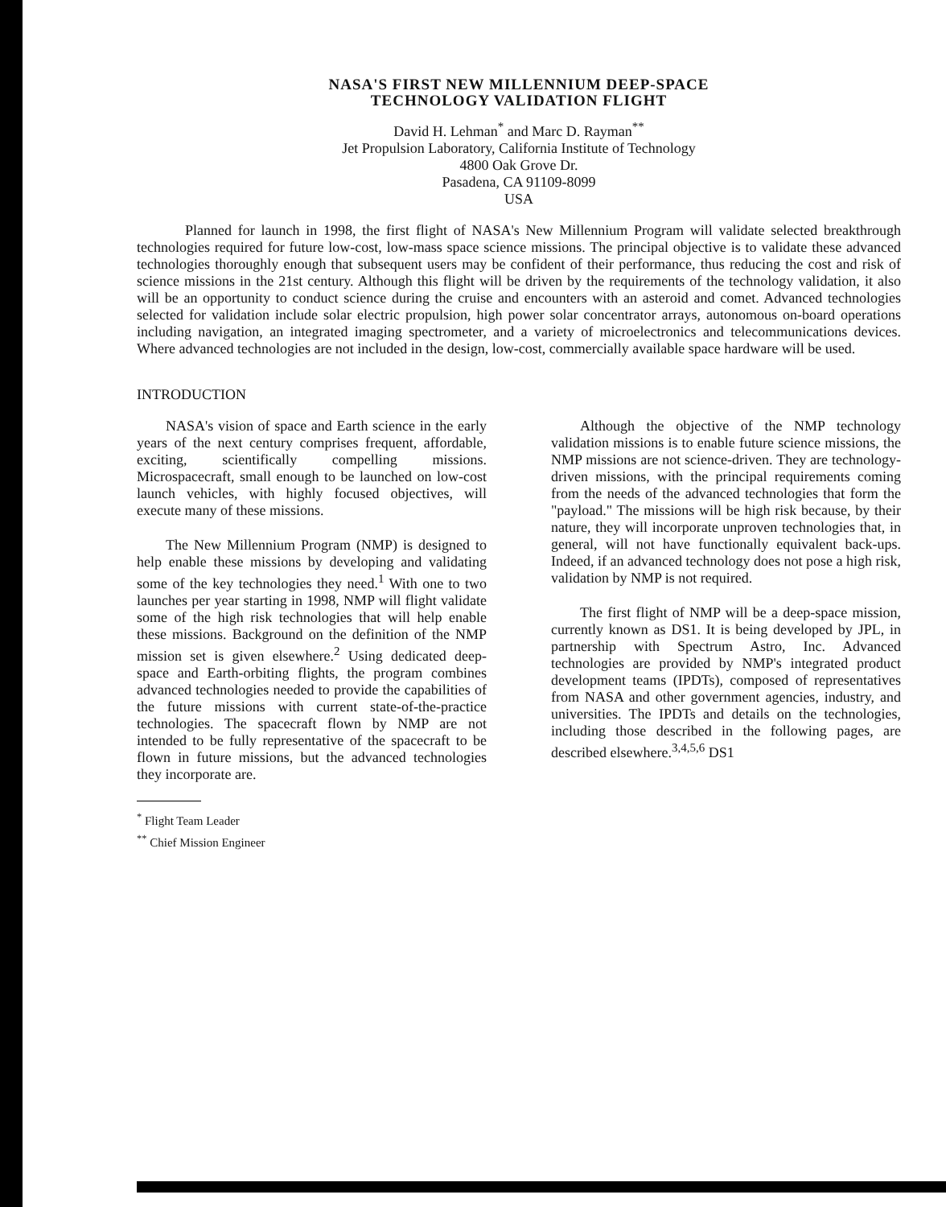NASA'S FIRST NEW MILLENNIUM DEEP-SPACE
TECHNOLOGY VALIDATION FLIGHT
David H. Lehman<sup>*</sup> and Marc D. Rayman<sup>**</sup>
Jet Propulsion Laboratory, California Institute of Technology
4800 Oak Grove Dr.
Pasadena, CA 91109-8099
USA
Planned for launch in 1998, the first flight of NASA's New Millennium Program will validate selected breakthrough technologies required for future low-cost, low-mass space science missions. The principal objective is to validate these advanced technologies thoroughly enough that subsequent users may be confident of their performance, thus reducing the cost and risk of science missions in the 21st century. Although this flight will be driven by the requirements of the technology validation, it also will be an opportunity to conduct science during the cruise and encounters with an asteroid and comet. Advanced technologies selected for validation include solar electric propulsion, high power solar concentrator arrays, autonomous on-board operations including navigation, an integrated imaging spectrometer, and a variety of microelectronics and telecommunications devices. Where advanced technologies are not included in the design, low-cost, commercially available space hardware will be used.
INTRODUCTION
NASA's vision of space and Earth science in the early years of the next century comprises frequent, affordable, exciting, scientifically compelling missions. Microspacecraft, small enough to be launched on low-cost launch vehicles, with highly focused objectives, will execute many of these missions.
The New Millennium Program (NMP) is designed to help enable these missions by developing and validating some of the key technologies they need.<sup>1</sup> With one to two launches per year starting in 1998, NMP will flight validate some of the high risk technologies that will help enable these missions. Background on the definition of the NMP mission set is given elsewhere.<sup>2</sup> Using dedicated deep-space and Earth-orbiting flights, the program combines advanced technologies needed to provide the capabilities of the future missions with current state-of-the-practice technologies. The spacecraft flown by NMP are not intended to be fully representative of the spacecraft to be flown in future missions, but the advanced technologies they incorporate are.
<sup>*</sup> Flight Team Leader
<sup>**</sup> Chief Mission Engineer
Although the objective of the NMP technology validation missions is to enable future science missions, the NMP missions are not science-driven. They are technology-driven missions, with the principal requirements coming from the needs of the advanced technologies that form the "payload." The missions will be high risk because, by their nature, they will incorporate unproven technologies that, in general, will not have functionally equivalent back-ups. Indeed, if an advanced technology does not pose a high risk, validation by NMP is not required.
The first flight of NMP will be a deep-space mission, currently known as DS1. It is being developed by JPL, in partnership with Spectrum Astro, Inc. Advanced technologies are provided by NMP's integrated product development teams (IPDTs), composed of representatives from NASA and other government agencies, industry, and universities. The IPDTs and details on the technologies, including those described in the following pages, are described elsewhere.<sup>3,4,5,6</sup> DS1